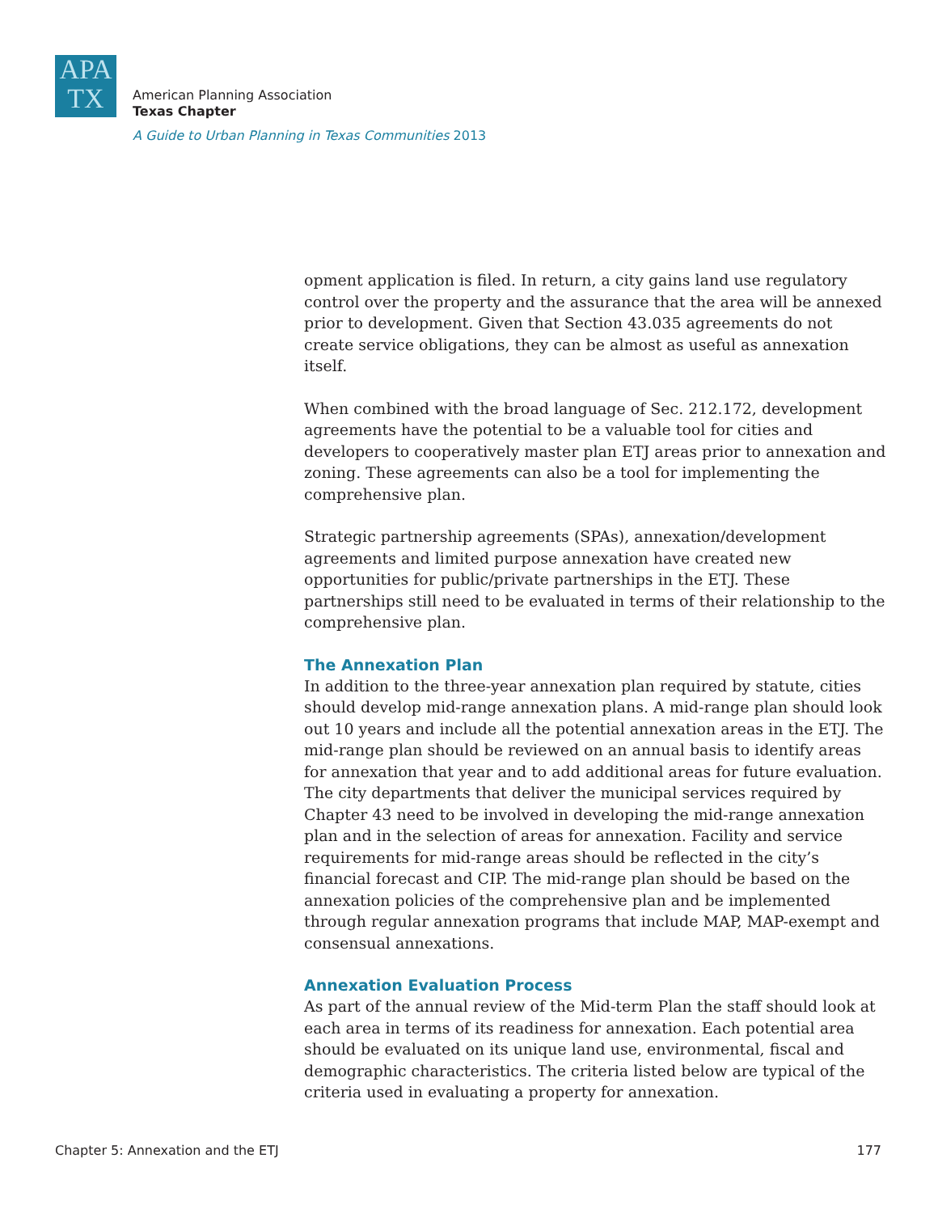APA
TX
American Planning Association
Texas Chapter
A Guide to Urban Planning in Texas Communities 2013
opment application is filed. In return, a city gains land use regulatory control over the property and the assurance that the area will be annexed prior to development. Given that Section 43.035 agreements do not create service obligations, they can be almost as useful as annexation itself.
When combined with the broad language of Sec. 212.172, development agreements have the potential to be a valuable tool for cities and developers to cooperatively master plan ETJ areas prior to annexation and zoning. These agreements can also be a tool for implementing the comprehensive plan.
Strategic partnership agreements (SPAs), annexation/development agreements and limited purpose annexation have created new opportunities for public/private partnerships in the ETJ. These partnerships still need to be evaluated in terms of their relationship to the comprehensive plan.
The Annexation Plan
In addition to the three-year annexation plan required by statute, cities should develop mid-range annexation plans. A mid-range plan should look out 10 years and include all the potential annexation areas in the ETJ. The mid-range plan should be reviewed on an annual basis to identify areas for annexation that year and to add additional areas for future evaluation. The city departments that deliver the municipal services required by Chapter 43 need to be involved in developing the mid-range annexation plan and in the selection of areas for annexation. Facility and service requirements for mid-range areas should be reflected in the city’s financial forecast and CIP. The mid-range plan should be based on the annexation policies of the comprehensive plan and be implemented through regular annexation programs that include MAP, MAP-exempt and consensual annexations.
Annexation Evaluation Process
As part of the annual review of the Mid-term Plan the staff should look at each area in terms of its readiness for annexation. Each potential area should be evaluated on its unique land use, environmental, fiscal and demographic characteristics. The criteria listed below are typical of the criteria used in evaluating a property for annexation.
Chapter 5: Annexation and the ETJ 177